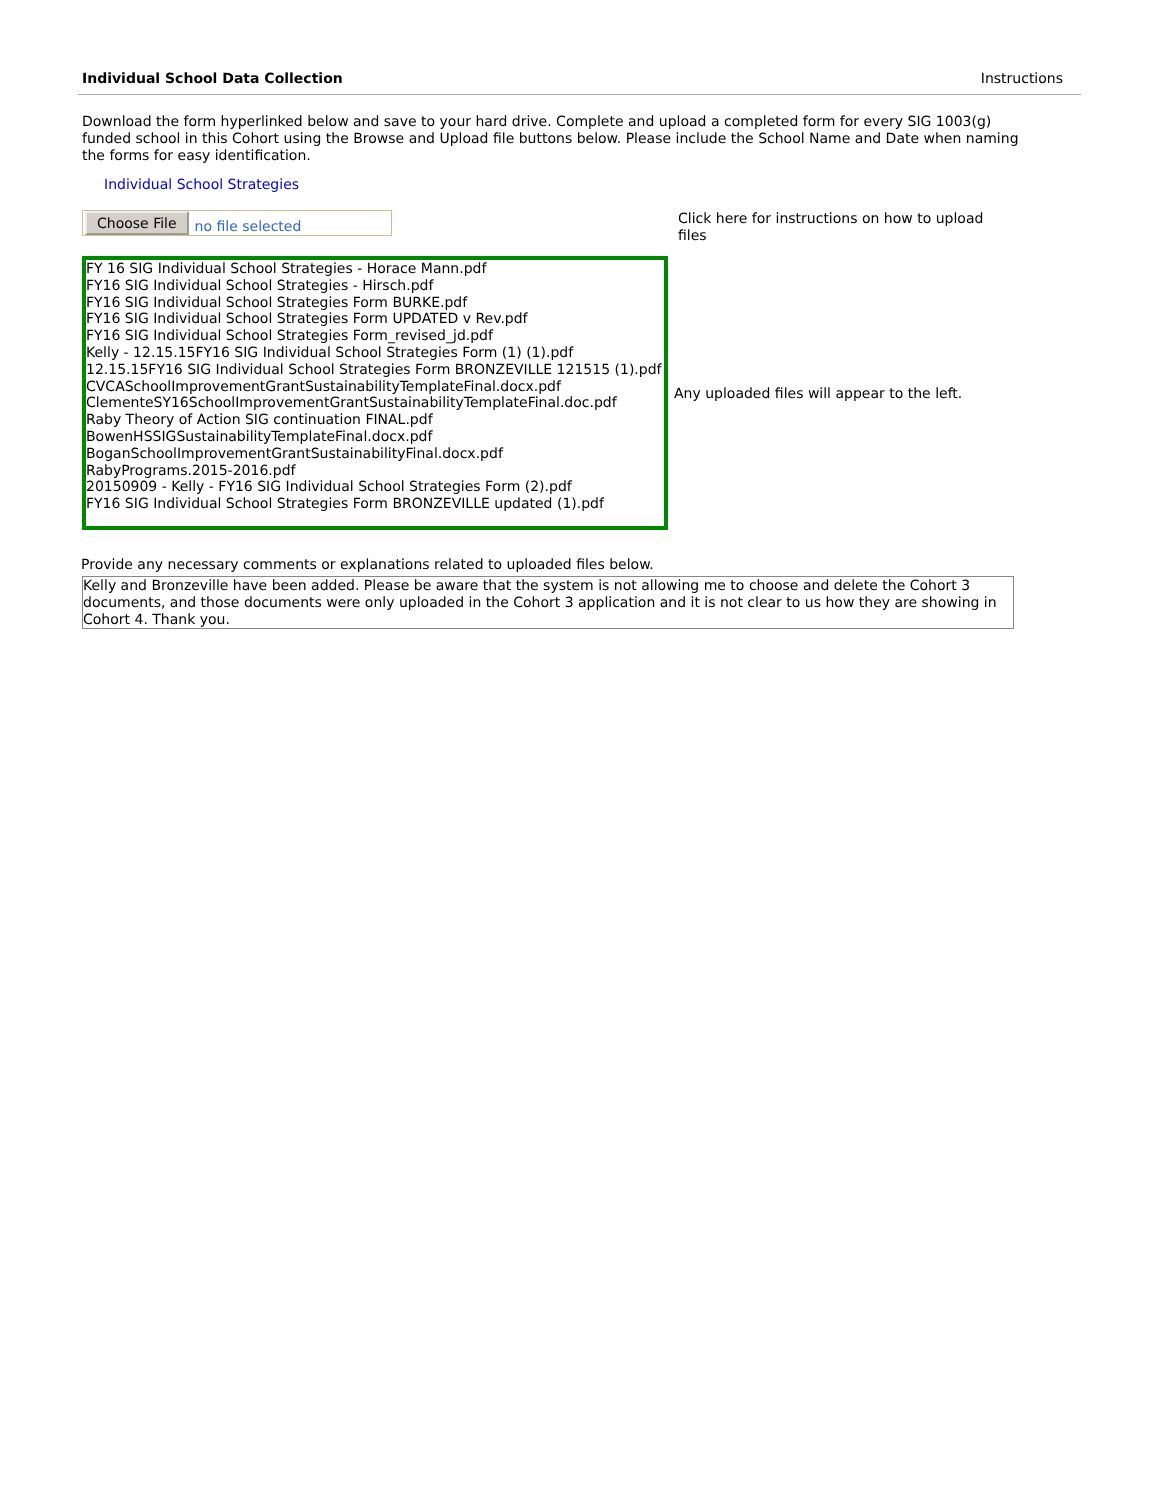Individual School Data Collection Instructions
Download the form hyperlinked below and save to your hard drive. Complete and upload a completed form for every SIG 1003(g) funded school in this Cohort using the Browse and Upload file buttons below. Please include the School Name and Date when naming the forms for easy identification.
Individual School Strategies
Choose File no file selected
Click here for instructions on how to upload files
FY 16 SIG Individual School Strategies - Horace Mann.pdf
FY16 SIG Individual School Strategies - Hirsch.pdf
FY16 SIG Individual School Strategies Form BURKE.pdf
FY16 SIG Individual School Strategies Form UPDATED v Rev.pdf
FY16 SIG Individual School Strategies Form_revised_jd.pdf
Kelly - 12.15.15FY16 SIG Individual School Strategies Form (1) (1).pdf
12.15.15FY16 SIG Individual School Strategies Form BRONZEVILLE 121515 (1).pdf
CVCASchoolImprovementGrantSustainabilityTemplateFinal.docx.pdf
ClementeSY16SchoolImprovementGrantSustainabilityTemplateFinal.doc.pdf
Raby Theory of Action SIG continuation FINAL.pdf
BowenHSSIGSustainabilityTemplateFinal.docx.pdf
BoganSchoolImprovementGrantSustainabilityFinal.docx.pdf
RabyPrograms.2015-2016.pdf
20150909 - Kelly - FY16 SIG Individual School Strategies Form (2).pdf
FY16 SIG Individual School Strategies Form BRONZEVILLE updated (1).pdf
Any uploaded files will appear to the left.
Provide any necessary comments or explanations related to uploaded files below.
Kelly and Bronzeville have been added. Please be aware that the system is not allowing me to choose and delete the Cohort 3 documents, and those documents were only uploaded in the Cohort 3 application and it is not clear to us how they are showing in Cohort 4. Thank you.